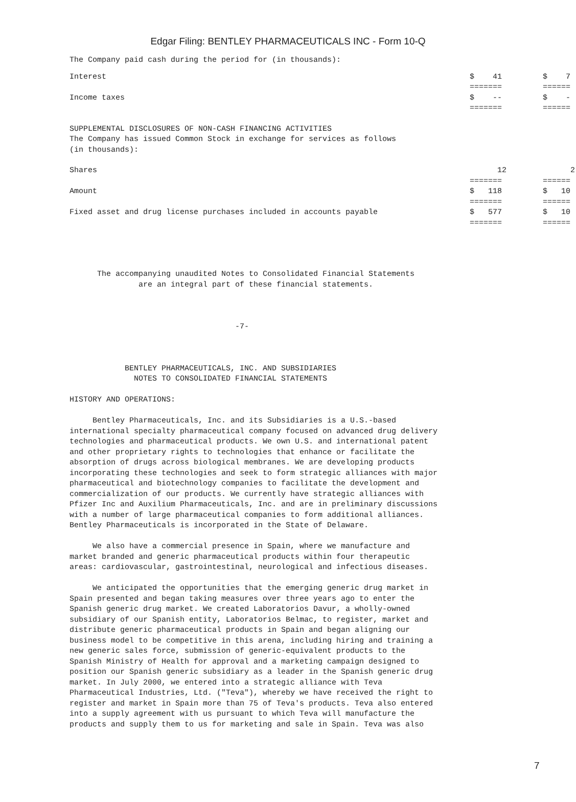Edgar Filing: BENTLEY PHARMACEUTICALS INC - Form 10-Q
The Company paid cash during the period for (in thousands):
| Interest | $ 41 ======= | $ 7 ====== |
| Income taxes | $ -- ======= | $ - ====== |
SUPPLEMENTAL DISCLOSURES OF NON-CASH FINANCING ACTIVITIES
The Company has issued Common Stock in exchange for services as follows
(in thousands):
| Shares | 12 ======= | 2 ====== |
| Amount | $ 118 ======= | $ 10 ====== |
| Fixed asset and drug license purchases included in accounts payable | $ 577 ======= | $ 10 ====== |
      The accompanying unaudited Notes to Consolidated Financial Statements
               are an integral part of these financial statements.



                                    -7-



            BENTLEY PHARMACEUTICALS, INC. AND SUBSIDIARIES
              NOTES TO CONSOLIDATED FINANCIAL STATEMENTS

HISTORY AND OPERATIONS:

     Bentley Pharmaceuticals, Inc. and its Subsidiaries is a U.S.-based
international specialty pharmaceutical company focused on advanced drug delivery
technologies and pharmaceutical products. We own U.S. and international patent
and other proprietary rights to technologies that enhance or facilitate the
absorption of drugs across biological membranes. We are developing products
incorporating these technologies and seek to form strategic alliances with major
pharmaceutical and biotechnology companies to facilitate the development and
commercialization of our products. We currently have strategic alliances with
Pfizer Inc and Auxilium Pharmaceuticals, Inc. and are in preliminary discussions
with a number of large pharmaceutical companies to form additional alliances.
Bentley Pharmaceuticals is incorporated in the State of Delaware.

     We also have a commercial presence in Spain, where we manufacture and
market branded and generic pharmaceutical products within four therapeutic
areas: cardiovascular, gastrointestinal, neurological and infectious diseases.

     We anticipated the opportunities that the emerging generic drug market in
Spain presented and began taking measures over three years ago to enter the
Spanish generic drug market. We created Laboratorios Davur, a wholly-owned
subsidiary of our Spanish entity, Laboratorios Belmac, to register, market and
distribute generic pharmaceutical products in Spain and began aligning our
business model to be competitive in this arena, including hiring and training a
new generic sales force, submission of generic-equivalent products to the
Spanish Ministry of Health for approval and a marketing campaign designed to
position our Spanish generic subsidiary as a leader in the Spanish generic drug
market. In July 2000, we entered into a strategic alliance with Teva
Pharmaceutical Industries, Ltd. ("Teva"), whereby we have received the right to
register and market in Spain more than 75 of Teva's products. Teva also entered
into a supply agreement with us pursuant to which Teva will manufacture the
products and supply them to us for marketing and sale in Spain. Teva was also
7